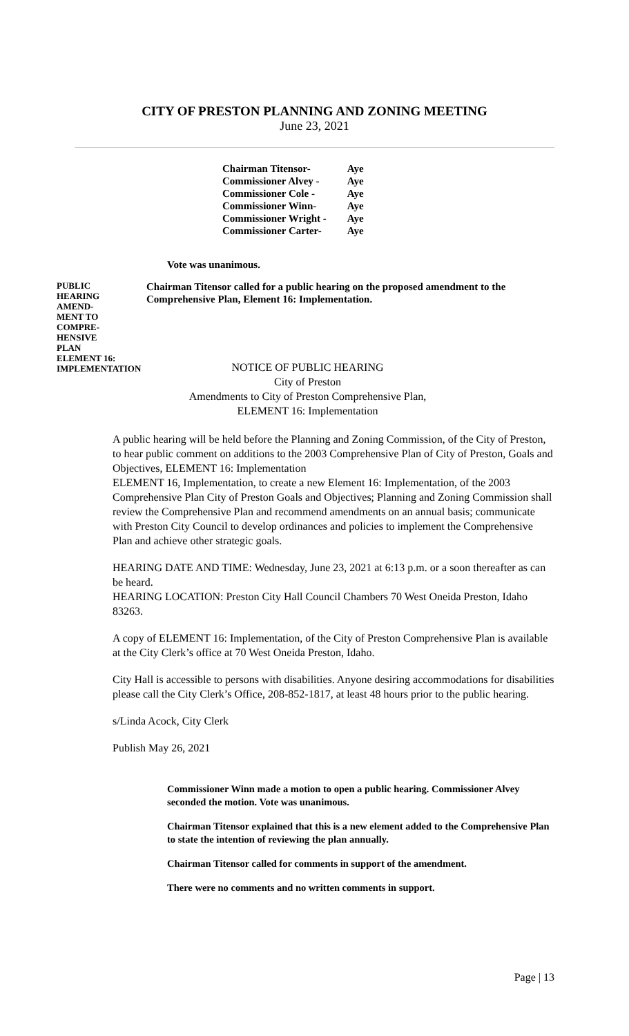CITY OF PRESTON PLANNING AND ZONING MEETING
June 23, 2021
| Chairman Titensor- | Aye |
| Commissioner Alvey - | Aye |
| Commissioner Cole - | Aye |
| Commissioner Winn- | Aye |
| Commissioner Wright - | Aye |
| Commissioner Carter- | Aye |
Vote was unanimous.
PUBLIC
HEARING
AMEND-
MENT TO
COMPRE-
HENSIVE
PLAN
ELEMENT 16:
IMPLEMENTATION
Chairman Titensor called for a public hearing on the proposed amendment to the Comprehensive Plan, Element 16: Implementation.
NOTICE OF PUBLIC HEARING
City of Preston
Amendments to City of Preston Comprehensive Plan,
ELEMENT 16: Implementation
A public hearing will be held before the Planning and Zoning Commission, of the City of Preston, to hear public comment on additions to the 2003 Comprehensive Plan of City of Preston, Goals and Objectives, ELEMENT 16: Implementation
ELEMENT 16, Implementation, to create a new Element 16: Implementation, of the 2003 Comprehensive Plan City of Preston Goals and Objectives; Planning and Zoning Commission shall review the Comprehensive Plan and recommend amendments on an annual basis; communicate with Preston City Council to develop ordinances and policies to implement the Comprehensive Plan and achieve other strategic goals.
HEARING DATE AND TIME: Wednesday, June 23, 2021 at 6:13 p.m. or a soon thereafter as can be heard.
HEARING LOCATION: Preston City Hall Council Chambers 70 West Oneida Preston, Idaho 83263.
A copy of ELEMENT 16: Implementation, of the City of Preston Comprehensive Plan is available at the City Clerk’s office at 70 West Oneida Preston, Idaho.
City Hall is accessible to persons with disabilities. Anyone desiring accommodations for disabilities please call the City Clerk’s Office, 208-852-1817, at least 48 hours prior to the public hearing.
s/Linda Acock, City Clerk
Publish May 26, 2021
Commissioner Winn made a motion to open a public hearing. Commissioner Alvey seconded the motion. Vote was unanimous.
Chairman Titensor explained that this is a new element added to the Comprehensive Plan to state the intention of reviewing the plan annually.
Chairman Titensor called for comments in support of the amendment.
There were no comments and no written comments in support.
Page | 13